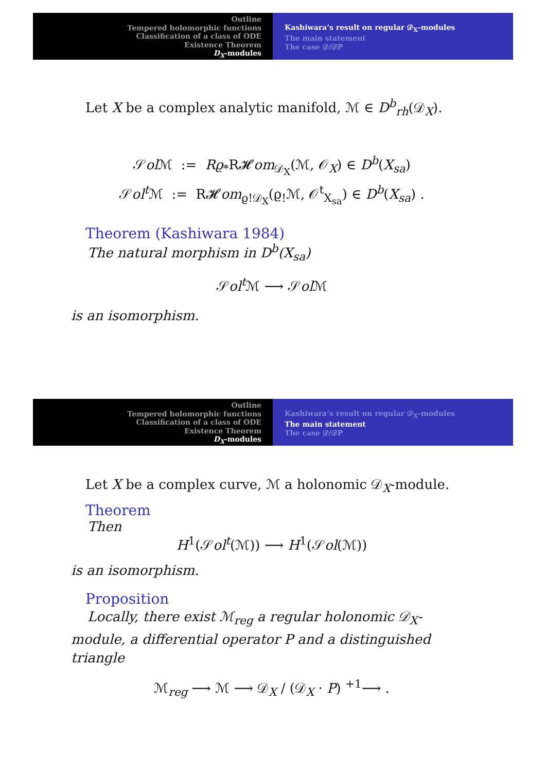Outline
Tempered holomorphic functions
Classification of a class of ODE
Existence Theorem
D<sub>X</sub>-modules
Kashiwara’s result on regular 𝒟<sub>X</sub>-modules
The main statement
The case 𝒟/𝒟P
Let X be a complex analytic manifold, ℳ ∈ D<sup>b</sup><sub>rh</sub>(𝒟<sub>X</sub>).
𝒮ol ℳ := Rϱ<sub>*</sub>R𝓗om<sub>𝒟<sub>X</sub></sub>(ℳ, 𝒪<sub>X</sub>) ∈ D<sup>b</sup>(X<sub>sa</sub>)
𝒮ol<sup>t</sup> ℳ := R𝓗om<sub>ϱ!𝒟<sub>X</sub></sub>(ϱ<sub>!</sub>ℳ, 𝒪<sup>t</sup><sub>X<sub>sa</sub></sub>) ∈ D<sup>b</sup>(X<sub>sa</sub>) .
Theorem (Kashiwara 1984)
The natural morphism in D<sup>b</sup>(X<sub>sa</sub>)
𝒮ol<sup>t</sup> ℳ ⟶ 𝒮ol ℳ
is an isomorphism.
Outline
Tempered holomorphic functions
Classification of a class of ODE
Existence Theorem
D<sub>X</sub>-modules
Kashiwara’s result on regular 𝒟<sub>X</sub>-modules
The main statement
The case 𝒟/𝒟P
Let X be a complex curve, ℳ a holonomic 𝒟<sub>X</sub>-module.
Theorem
Then
H<sup>1</sup>(𝒮ol<sup>t</sup>(ℳ)) ⟶ H<sup>1</sup>(𝒮ol(ℳ))
is an isomorphism.
Proposition
Locally, there exist ℳ<sub>reg</sub> a regular holonomic 𝒟<sub>X</sub>-module, a differential operator P and a distinguished triangle
ℳ<sub>reg</sub> ⟶ ℳ ⟶ 𝒟<sub>X</sub> / (𝒟<sub>X</sub> · P) <sup>+1</sup>⟶ .